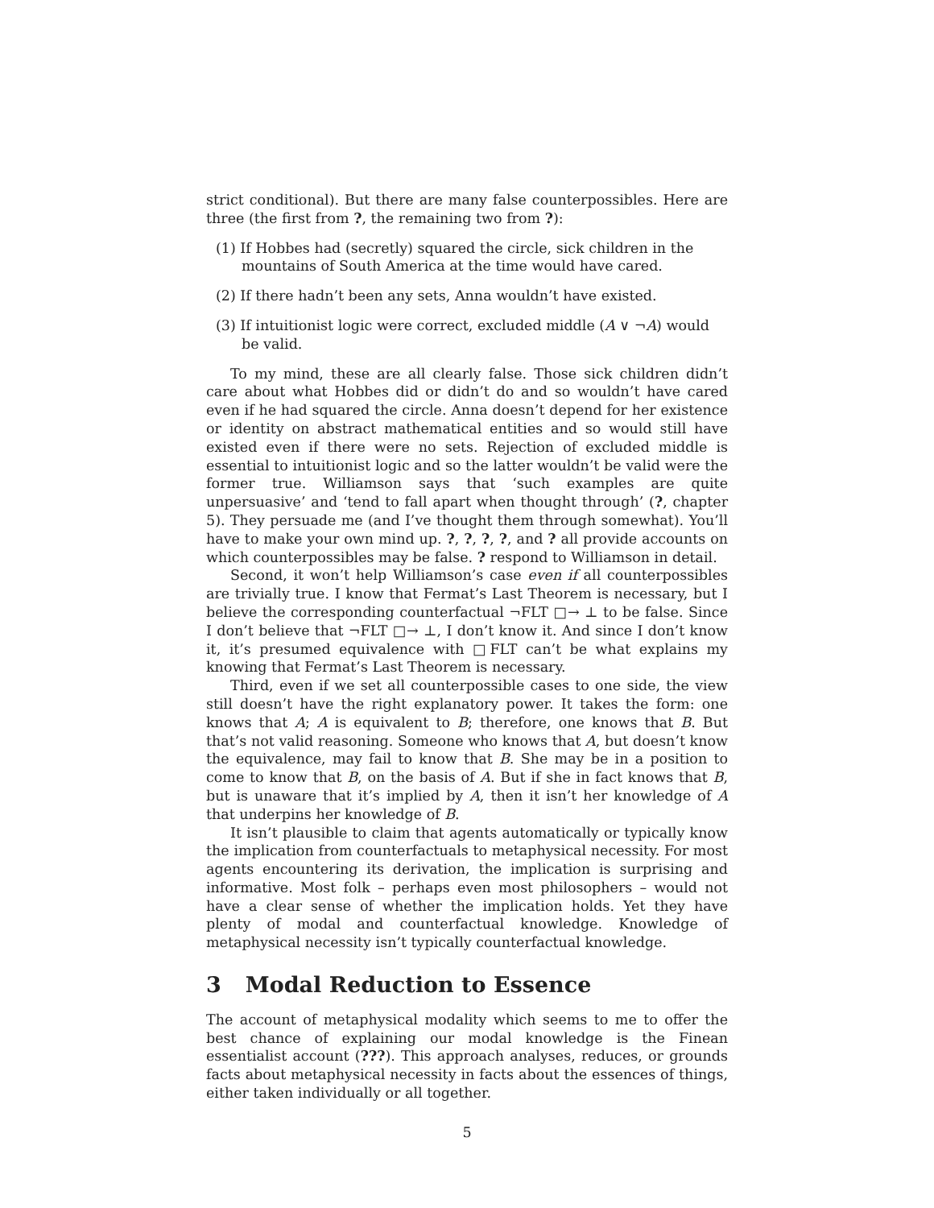strict conditional). But there are many false counterpossibles. Here are three (the first from ?, the remaining two from ?):
(1) If Hobbes had (secretly) squared the circle, sick children in the mountains of South America at the time would have cared.
(2) If there hadn’t been any sets, Anna wouldn’t have existed.
(3) If intuitionist logic were correct, excluded middle (A ∨ ¬A) would be valid.
To my mind, these are all clearly false. Those sick children didn’t care about what Hobbes did or didn’t do and so wouldn’t have cared even if he had squared the circle. Anna doesn’t depend for her existence or identity on abstract mathematical entities and so would still have existed even if there were no sets. Rejection of excluded middle is essential to intuitionist logic and so the latter wouldn’t be valid were the former true. Williamson says that ‘such examples are quite unpersuasive’ and ‘tend to fall apart when thought through’ (?, chapter 5). They persuade me (and I’ve thought them through somewhat). You’ll have to make your own mind up. ?, ?, ?, ?, and ? all provide accounts on which counterpossibles may be false. ? respond to Williamson in detail.
Second, it won’t help Williamson’s case even if all counterpossibles are trivially true. I know that Fermat’s Last Theorem is necessary, but I believe the corresponding counterfactual ¬FLT □→ ⊥ to be false. Since I don’t believe that ¬FLT □→ ⊥, I don’t know it. And since I don’t know it, it’s presumed equivalence with □FLT can’t be what explains my knowing that Fermat’s Last Theorem is necessary.
Third, even if we set all counterpossible cases to one side, the view still doesn’t have the right explanatory power. It takes the form: one knows that A; A is equivalent to B; therefore, one knows that B. But that’s not valid reasoning. Someone who knows that A, but doesn’t know the equivalence, may fail to know that B. She may be in a position to come to know that B, on the basis of A. But if she in fact knows that B, but is unaware that it’s implied by A, then it isn’t her knowledge of A that underpins her knowledge of B.
It isn’t plausible to claim that agents automatically or typically know the implication from counterfactuals to metaphysical necessity. For most agents encountering its derivation, the implication is surprising and informative. Most folk – perhaps even most philosophers – would not have a clear sense of whether the implication holds. Yet they have plenty of modal and counterfactual knowledge. Knowledge of metaphysical necessity isn’t typically counterfactual knowledge.
3 Modal Reduction to Essence
The account of metaphysical modality which seems to me to offer the best chance of explaining our modal knowledge is the Finean essentialist account (???). This approach analyses, reduces, or grounds facts about metaphysical necessity in facts about the essences of things, either taken individually or all together.
5